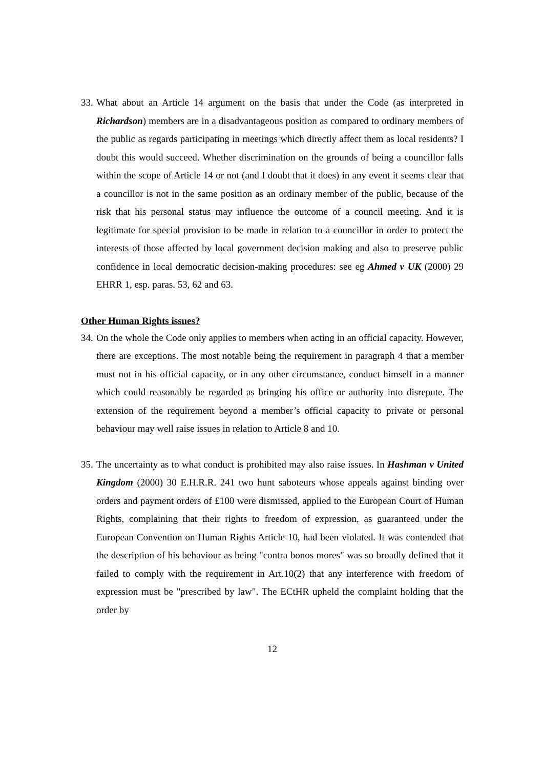33. What about an Article 14 argument on the basis that under the Code (as interpreted in Richardson) members are in a disadvantageous position as compared to ordinary members of the public as regards participating in meetings which directly affect them as local residents? I doubt this would succeed. Whether discrimination on the grounds of being a councillor falls within the scope of Article 14 or not (and I doubt that it does) in any event it seems clear that a councillor is not in the same position as an ordinary member of the public, because of the risk that his personal status may influence the outcome of a council meeting. And it is legitimate for special provision to be made in relation to a councillor in order to protect the interests of those affected by local government decision making and also to preserve public confidence in local democratic decision-making procedures: see eg Ahmed v UK (2000) 29 EHRR 1, esp. paras. 53, 62 and 63.
Other Human Rights issues?
34. On the whole the Code only applies to members when acting in an official capacity. However, there are exceptions. The most notable being the requirement in paragraph 4 that a member must not in his official capacity, or in any other circumstance, conduct himself in a manner which could reasonably be regarded as bringing his office or authority into disrepute. The extension of the requirement beyond a member’s official capacity to private or personal behaviour may well raise issues in relation to Article 8 and 10.
35. The uncertainty as to what conduct is prohibited may also raise issues. In Hashman v United Kingdom (2000) 30 E.H.R.R. 241 two hunt saboteurs whose appeals against binding over orders and payment orders of £100 were dismissed, applied to the European Court of Human Rights, complaining that their rights to freedom of expression, as guaranteed under the European Convention on Human Rights Article 10, had been violated. It was contended that the description of his behaviour as being "contra bonos mores" was so broadly defined that it failed to comply with the requirement in Art.10(2) that any interference with freedom of expression must be "prescribed by law". The ECtHR upheld the complaint holding that the order by
12